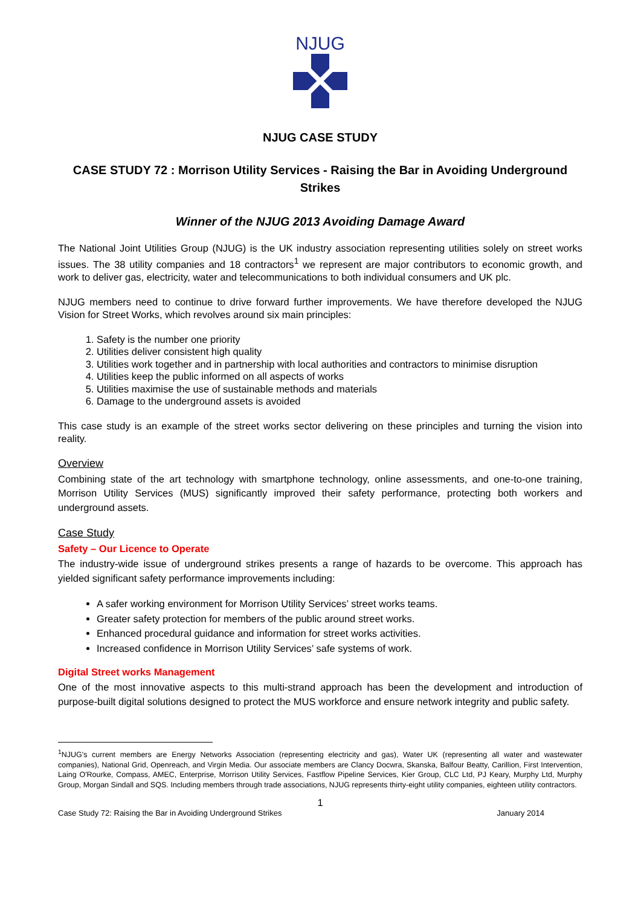NJUG
NJUG CASE STUDY
CASE STUDY 72 : Morrison Utility Services - Raising the Bar in Avoiding Underground Strikes
Winner of the NJUG 2013 Avoiding Damage Award
The National Joint Utilities Group (NJUG) is the UK industry association representing utilities solely on street works issues. The 38 utility companies and 18 contractors<sup>1</sup> we represent are major contributors to economic growth, and work to deliver gas, electricity, water and telecommunications to both individual consumers and UK plc.
NJUG members need to continue to drive forward further improvements. We have therefore developed the NJUG Vision for Street Works, which revolves around six main principles:
1. Safety is the number one priority
2. Utilities deliver consistent high quality
3. Utilities work together and in partnership with local authorities and contractors to minimise disruption
4. Utilities keep the public informed on all aspects of works
5. Utilities maximise the use of sustainable methods and materials
6. Damage to the underground assets is avoided
This case study is an example of the street works sector delivering on these principles and turning the vision into reality.
Overview
Combining state of the art technology with smartphone technology, online assessments, and one-to-one training, Morrison Utility Services (MUS) significantly improved their safety performance, protecting both workers and underground assets.
Case Study
Safety – Our Licence to Operate
The industry-wide issue of underground strikes presents a range of hazards to be overcome. This approach has yielded significant safety performance improvements including:
A safer working environment for Morrison Utility Services’ street works teams.
Greater safety protection for members of the public around street works.
Enhanced procedural guidance and information for street works activities.
Increased confidence in Morrison Utility Services’ safe systems of work.
Digital Street works Management
One of the most innovative aspects to this multi-strand approach has been the development and introduction of purpose-built digital solutions designed to protect the MUS workforce and ensure network integrity and public safety.
<sup>1</sup> NJUG's current members are Energy Networks Association (representing electricity and gas), Water UK (representing all water and wastewater companies), National Grid, Openreach, and Virgin Media. Our associate members are Clancy Docwra, Skanska, Balfour Beatty, Carillion, First Intervention, Laing O'Rourke, Compass, AMEC, Enterprise, Morrison Utility Services, Fastflow Pipeline Services, Kier Group, CLC Ltd, PJ Keary, Murphy Ltd, Murphy Group, Morgan Sindall and SQS. Including members through trade associations, NJUG represents thirty-eight utility companies, eighteen utility contractors.
1
Case Study 72: Raising the Bar in Avoiding Underground Strikes January 2014